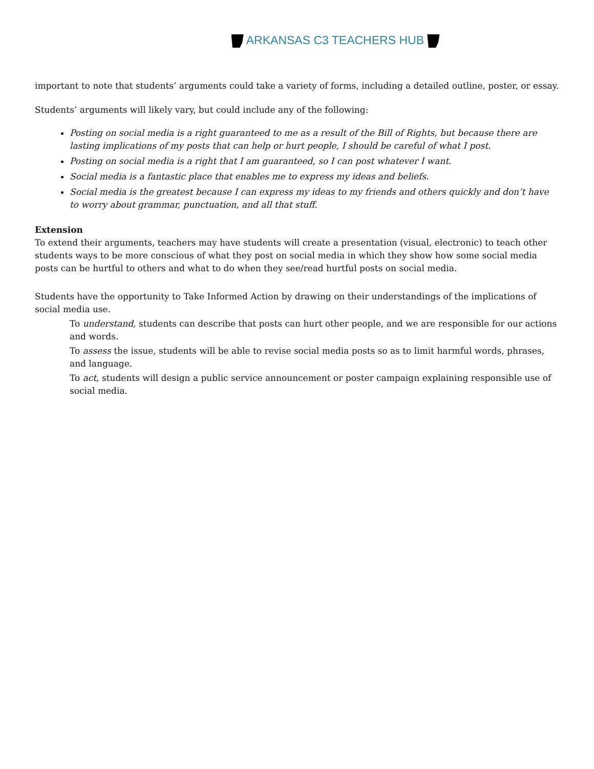ARKANSAS C3 TEACHERS HUB
important to note that students’ arguments could take a variety of forms, including a detailed outline, poster, or essay.
Students’ arguments will likely vary, but could include any of the following:
Posting on social media is a right guaranteed to me as a result of the Bill of Rights, but because there are lasting implications of my posts that can help or hurt people, I should be careful of what I post.
Posting on social media is a right that I am guaranteed, so I can post whatever I want.
Social media is a fantastic place that enables me to express my ideas and beliefs.
Social media is the greatest because I can express my ideas to my friends and others quickly and don’t have to worry about grammar, punctuation, and all that stuff.
Extension
To extend their arguments, teachers may have students will create a presentation (visual, electronic) to teach other students ways to be more conscious of what they post on social media in which they show how some social media posts can be hurtful to others and what to do when they see/read hurtful posts on social media.
Students have the opportunity to Take Informed Action by drawing on their understandings of the implications of social media use.
To understand, students can describe that posts can hurt other people, and we are responsible for our actions and words.
To assess the issue, students will be able to revise social media posts so as to limit harmful words, phrases, and language.
To act, students will design a public service announcement or poster campaign explaining responsible use of social media.